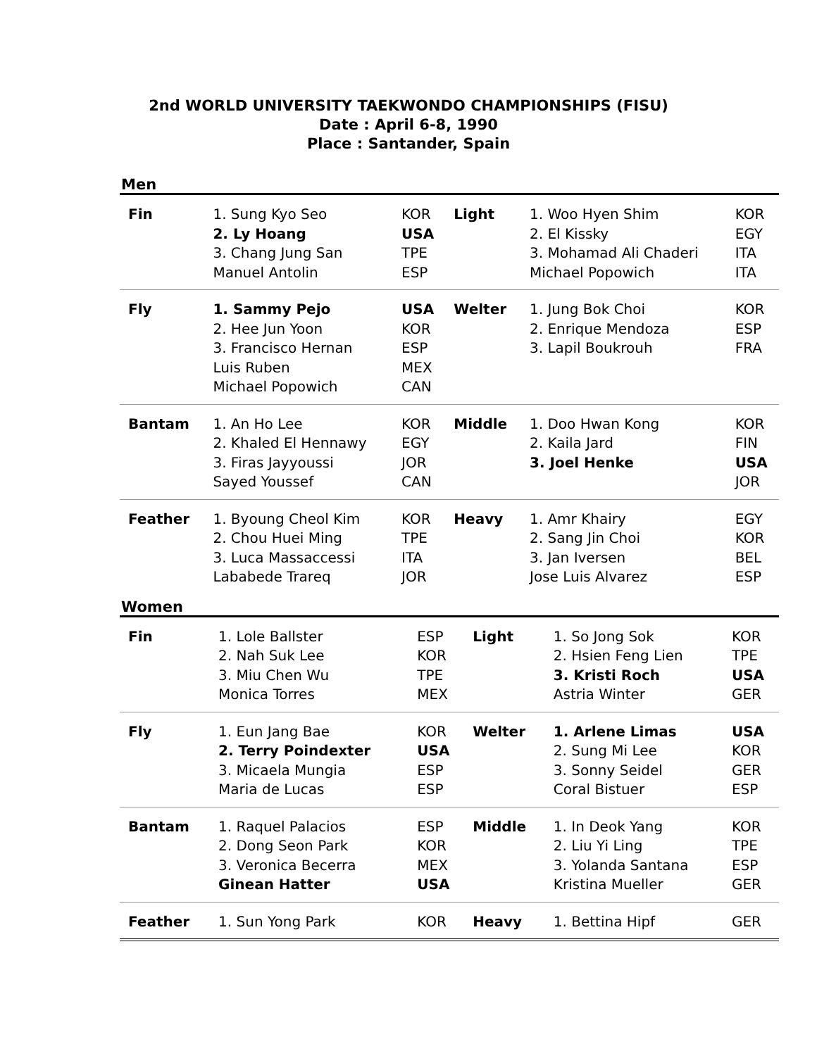2nd WORLD UNIVERSITY TAEKWONDO CHAMPIONSHIPS (FISU)
Date : April 6-8, 1990
Place : Santander, Spain
Men
| Fin | 1. Sung Kyo Seo 2. Ly Hoang 3. Chang Jung San Manuel Antolin | KOR USA TPE ESP | Light | 1. Woo Hyen Shim 2. El Kissky 3. Mohamad Ali Chaderi Michael Popowich | KOR EGY ITA ITA |
| Fly | 1. Sammy Pejo 2. Hee Jun Yoon 3. Francisco Hernan Luis Ruben Michael Popowich | USA KOR ESP MEX CAN | Welter | 1. Jung Bok Choi 2. Enrique Mendoza 3. Lapil Boukrouh | KOR ESP FRA |
| Bantam | 1. An Ho Lee 2. Khaled El Hennawy 3. Firas Jayyoussi Sayed Youssef | KOR EGY JOR CAN | Middle | 1. Doo Hwan Kong 2. Kaila Jard 3. Joel Henke | KOR FIN USA JOR |
| Feather | 1. Byoung Cheol Kim 2. Chou Huei Ming 3. Luca Massaccessi Lababede Trareq | KOR TPE ITA JOR | Heavy | 1. Amr Khairy 2. Sang Jin Choi 3. Jan Iversen Jose Luis Alvarez | EGY KOR BEL ESP |
Women
| Fin | 1. Lole Ballster 2. Nah Suk Lee 3. Miu Chen Wu Monica Torres | ESP KOR TPE MEX | Light | 1. So Jong Sok 2. Hsien Feng Lien 3. Kristi Roch Astria Winter | KOR TPE USA GER |
| Fly | 1. Eun Jang Bae 2. Terry Poindexter 3. Micaela Mungia Maria de Lucas | KOR USA ESP ESP | Welter | 1. Arlene Limas 2. Sung Mi Lee 3. Sonny Seidel Coral Bistuer | USA KOR GER ESP |
| Bantam | 1. Raquel Palacios 2. Dong Seon Park 3. Veronica Becerra Ginean Hatter | ESP KOR MEX USA | Middle | 1. In Deok Yang 2. Liu Yi Ling 3. Yolanda Santana Kristina Mueller | KOR TPE ESP GER |
| Feather | 1. Sun Yong Park | KOR | Heavy | 1. Bettina Hipf | GER |